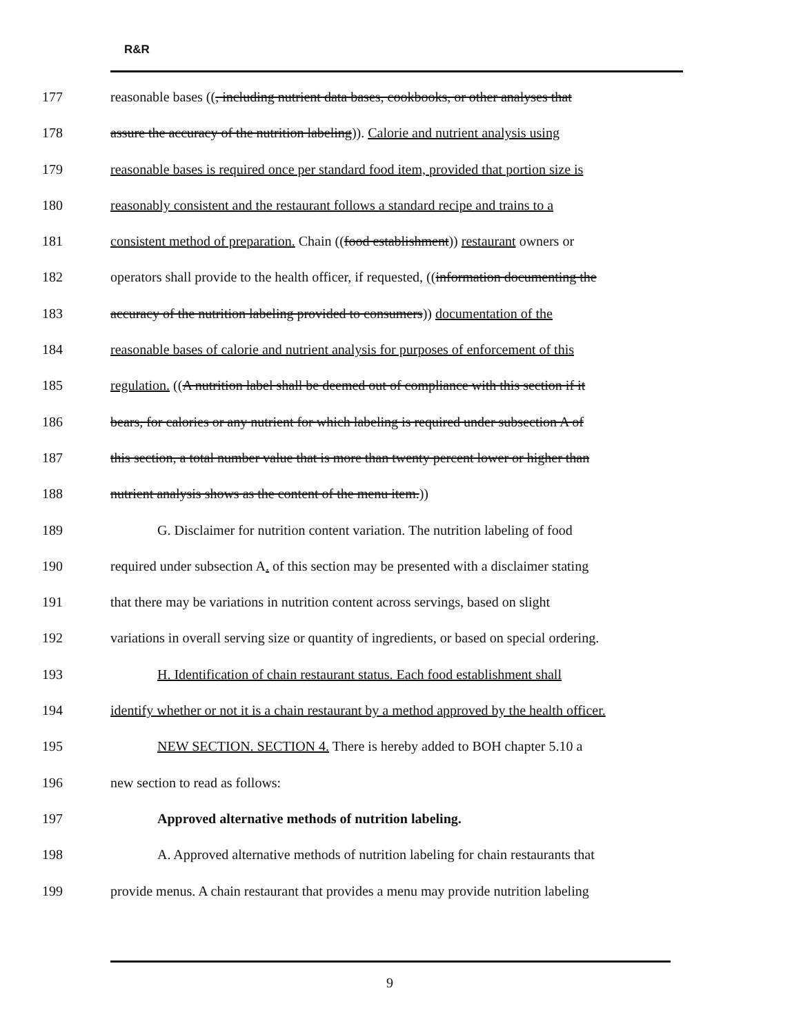R&R
177 reasonable bases ((, including nutrient data bases, cookbooks, or other analyses that
178 assure the accuracy of the nutrition labeling)). Calorie and nutrient analysis using
179 reasonable bases is required once per standard food item, provided that portion size is
180 reasonably consistent and the restaurant follows a standard recipe and trains to a
181 consistent method of preparation. Chain ((food establishment)) restaurant owners or
182 operators shall provide to the health officer, if requested, ((information documenting the
183 accuracy of the nutrition labeling provided to consumers)) documentation of the
184 reasonable bases of calorie and nutrient analysis for purposes of enforcement of this
185 regulation. ((A nutrition label shall be deemed out of compliance with this section if it
186 bears, for calories or any nutrient for which labeling is required under subsection A of
187 this section, a total number value that is more than twenty percent lower or higher than
188 nutrient analysis shows as the content of the menu item.))
189 G. Disclaimer for nutrition content variation. The nutrition labeling of food
190 required under subsection A. of this section may be presented with a disclaimer stating
191 that there may be variations in nutrition content across servings, based on slight
192 variations in overall serving size or quantity of ingredients, or based on special ordering.
193 H. Identification of chain restaurant status. Each food establishment shall
194 identify whether or not it is a chain restaurant by a method approved by the health officer.
195 NEW SECTION. SECTION 4. There is hereby added to BOH chapter 5.10 a
196 new section to read as follows:
197 Approved alternative methods of nutrition labeling.
198 A. Approved alternative methods of nutrition labeling for chain restaurants that
199 provide menus. A chain restaurant that provides a menu may provide nutrition labeling
9